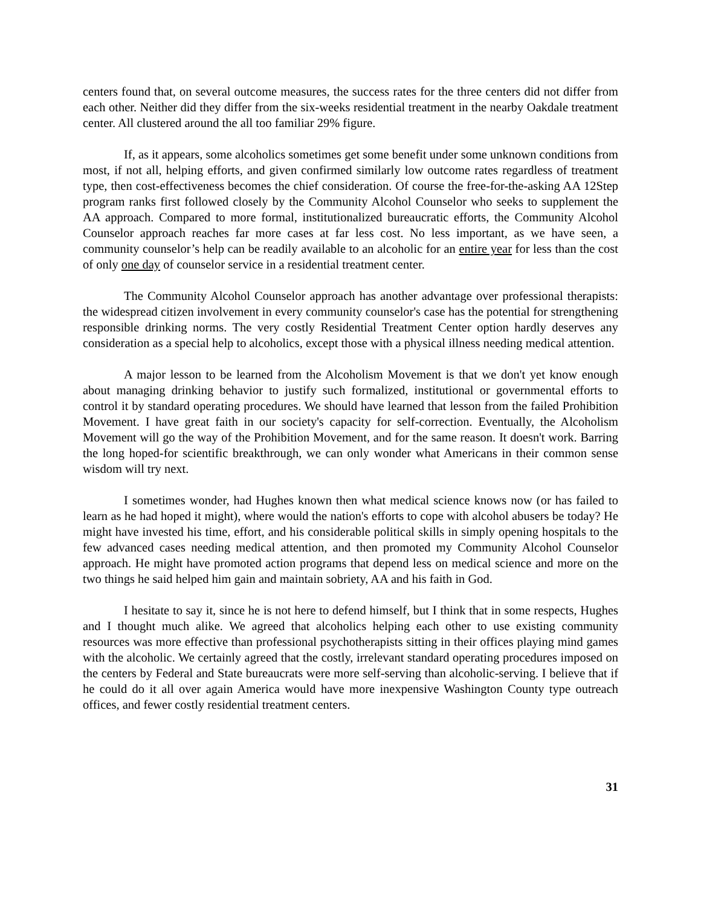centers found that, on several outcome measures, the success rates for the three centers did not differ from each other. Neither did they differ from the six-weeks residential treatment in the nearby Oakdale treatment center. All clustered around the all too familiar 29% figure.
If, as it appears, some alcoholics sometimes get some benefit under some unknown conditions from most, if not all, helping efforts, and given confirmed similarly low outcome rates regardless of treatment type, then cost-effectiveness becomes the chief consideration. Of course the free-for-the-asking AA 12Step program ranks first followed closely by the Community Alcohol Counselor who seeks to supplement the AA approach. Compared to more formal, institutionalized bureaucratic efforts, the Community Alcohol Counselor approach reaches far more cases at far less cost. No less important, as we have seen, a community counselor’s help can be readily available to an alcoholic for an entire year for less than the cost of only one day of counselor service in a residential treatment center.
The Community Alcohol Counselor approach has another advantage over professional therapists: the widespread citizen involvement in every community counselor's case has the potential for strengthening responsible drinking norms. The very costly Residential Treatment Center option hardly deserves any consideration as a special help to alcoholics, except those with a physical illness needing medical attention.
A major lesson to be learned from the Alcoholism Movement is that we don't yet know enough about managing drinking behavior to justify such formalized, institutional or governmental efforts to control it by standard operating procedures. We should have learned that lesson from the failed Prohibition Movement. I have great faith in our society's capacity for self-correction. Eventually, the Alcoholism Movement will go the way of the Prohibition Movement, and for the same reason. It doesn't work. Barring the long hoped-for scientific breakthrough, we can only wonder what Americans in their common sense wisdom will try next.
I sometimes wonder, had Hughes known then what medical science knows now (or has failed to learn as he had hoped it might), where would the nation's efforts to cope with alcohol abusers be today? He might have invested his time, effort, and his considerable political skills in simply opening hospitals to the few advanced cases needing medical attention, and then promoted my Community Alcohol Counselor approach. He might have promoted action programs that depend less on medical science and more on the two things he said helped him gain and maintain sobriety, AA and his faith in God.
I hesitate to say it, since he is not here to defend himself, but I think that in some respects, Hughes and I thought much alike. We agreed that alcoholics helping each other to use existing community resources was more effective than professional psychotherapists sitting in their offices playing mind games with the alcoholic. We certainly agreed that the costly, irrelevant standard operating procedures imposed on the centers by Federal and State bureaucrats were more self-serving than alcoholic-serving. I believe that if he could do it all over again America would have more inexpensive Washington County type outreach offices, and fewer costly residential treatment centers.
31